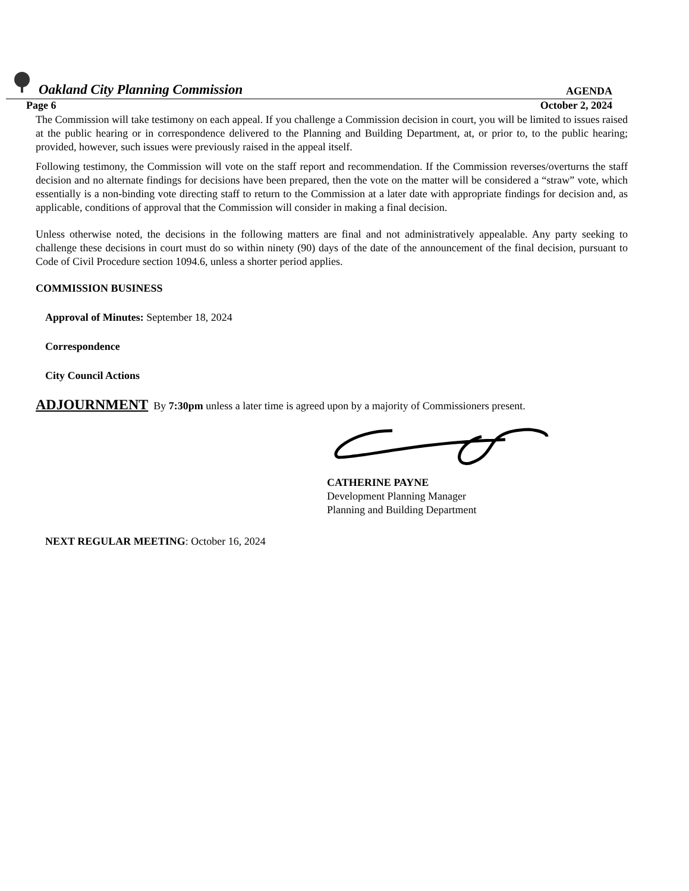Oakland City Planning Commission AGENDA
Page 6 October 2, 2024
The Commission will take testimony on each appeal. If you challenge a Commission decision in court, you will be limited to issues raised at the public hearing or in correspondence delivered to the Planning and Building Department, at, or prior to, to the public hearing; provided, however, such issues were previously raised in the appeal itself.
Following testimony, the Commission will vote on the staff report and recommendation. If the Commission reverses/overturns the staff decision and no alternate findings for decisions have been prepared, then the vote on the matter will be considered a “straw” vote, which essentially is a non-binding vote directing staff to return to the Commission at a later date with appropriate findings for decision and, as applicable, conditions of approval that the Commission will consider in making a final decision.
Unless otherwise noted, the decisions in the following matters are final and not administratively appealable. Any party seeking to challenge these decisions in court must do so within ninety (90) days of the date of the announcement of the final decision, pursuant to Code of Civil Procedure section 1094.6, unless a shorter period applies.
COMMISSION BUSINESS
Approval of Minutes: September 18, 2024
Correspondence
City Council Actions
ADJOURNMENT By 7:30pm unless a later time is agreed upon by a majority of Commissioners present.
CATHERINE PAYNE
Development Planning Manager
Planning and Building Department
NEXT REGULAR MEETING: October 16, 2024